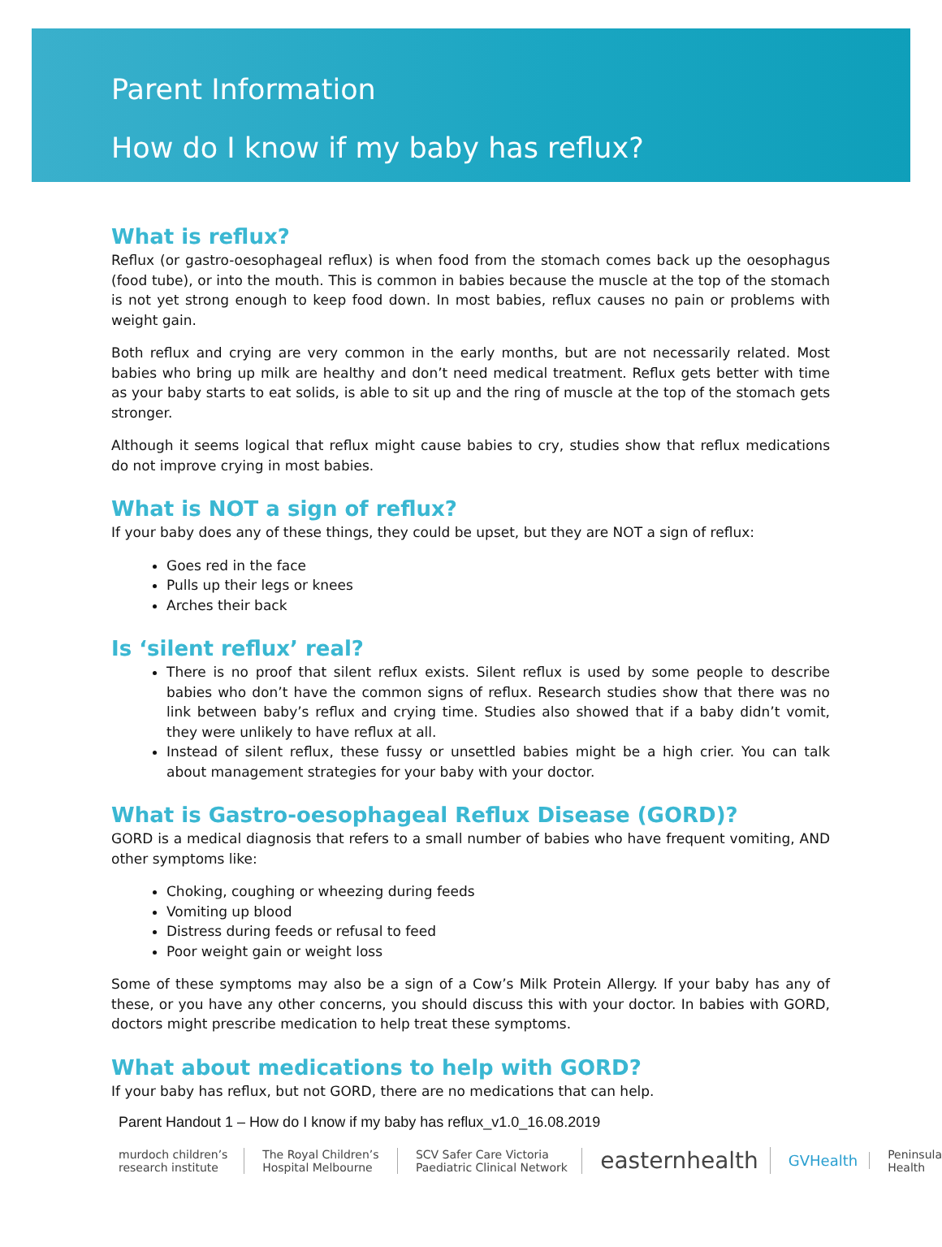Parent Information
How do I know if my baby has reflux?
What is reflux?
Reflux (or gastro-oesophageal reflux) is when food from the stomach comes back up the oesophagus (food tube), or into the mouth. This is common in babies because the muscle at the top of the stomach is not yet strong enough to keep food down. In most babies, reflux causes no pain or problems with weight gain.
Both reflux and crying are very common in the early months, but are not necessarily related. Most babies who bring up milk are healthy and don’t need medical treatment. Reflux gets better with time as your baby starts to eat solids, is able to sit up and the ring of muscle at the top of the stomach gets stronger.
Although it seems logical that reflux might cause babies to cry, studies show that reflux medications do not improve crying in most babies.
What is NOT a sign of reflux?
If your baby does any of these things, they could be upset, but they are NOT a sign of reflux:
Goes red in the face
Pulls up their legs or knees
Arches their back
Is ‘silent reflux’ real?
There is no proof that silent reflux exists. Silent reflux is used by some people to describe babies who don’t have the common signs of reflux. Research studies show that there was no link between baby’s reflux and crying time. Studies also showed that if a baby didn’t vomit, they were unlikely to have reflux at all.
Instead of silent reflux, these fussy or unsettled babies might be a high crier. You can talk about management strategies for your baby with your doctor.
What is Gastro-oesophageal Reflux Disease (GORD)?
GORD is a medical diagnosis that refers to a small number of babies who have frequent vomiting, AND other symptoms like:
Choking, coughing or wheezing during feeds
Vomiting up blood
Distress during feeds or refusal to feed
Poor weight gain or weight loss
Some of these symptoms may also be a sign of a Cow’s Milk Protein Allergy. If your baby has any of these, or you have any other concerns, you should discuss this with your doctor. In babies with GORD, doctors might prescribe medication to help treat these symptoms.
What about medications to help with GORD?
If your baby has reflux, but not GORD, there are no medications that can help.
Parent Handout 1 – How do I know if my baby has reflux_v1.0_16.08.2019
murdoch children’s research institute
The Royal Children’s Hospital Melbourne
SCV Safer Care Victoria Paediatric Clinical Network
easternhealth
GVHealth
Peninsula Health